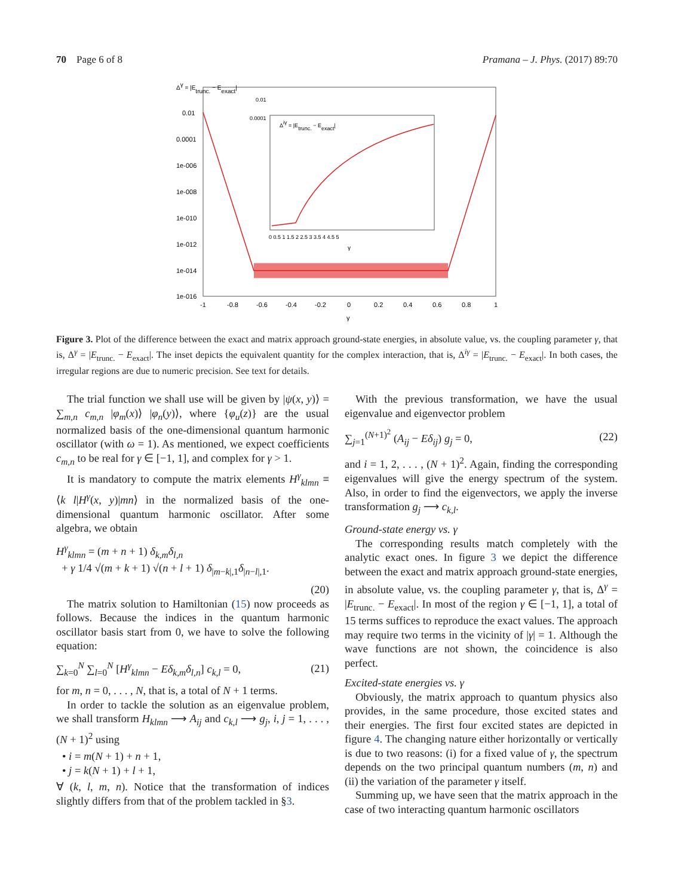70 Page 6 of 8 Pramana – J. Phys. (2017) 89:70
Δγ = |Etrunc. − Eexact|
0.01
0.0001
1e-006
1e-008
1e-010
1e-012
1e-014
1e-016
-1
-0.8
-0.6
-0.4
-0.2
0
0.2
0.4
0.6
0.8
1
γ
0.01
0.0001
Δiγ = |Etrunc. − Eexact|
0 0.5 1 1.5 2 2.5 3 3.5 4 4.5 5
γ
Figure 3. Plot of the difference between the exact and matrix approach ground-state energies, in absolute value, vs. the coupling parameter γ, that is, Δ<sup>γ</sup> = |E<sub>trunc.</sub> − E<sub>exact</sub>|. The inset depicts the equivalent quantity for the complex interaction, that is, Δ<sup>iγ</sup> = |E<sub>trunc.</sub> − E<sub>exact</sub>|. In both cases, the irregular regions are due to numeric precision. See text for details.
The trial function we shall use will be given by |ψ(x, y)⟩ = ∑<sub>m,n</sub> c<sub>m,n</sub> |φ<sub>m</sub>(x)⟩ |φ<sub>n</sub>(y)⟩, where {φ<sub>u</sub>(z)} are the usual normalized basis of the one-dimensional quantum harmonic oscillator (with ω = 1). As mentioned, we expect coefficients c<sub>m,n</sub> to be real for γ ∈ [−1, 1], and complex for γ > 1.
It is mandatory to compute the matrix elements H<sup>γ</sup><sub>klmn</sub> ≡ ⟨k l|H<sup>γ</sup>(x, y)|mn⟩ in the normalized basis of the one-dimensional quantum harmonic oscillator. After some algebra, we obtain
H<sup>γ</sup><sub>klmn</sub> = (m + n + 1) δ<sub>k,m</sub>δ<sub>l,n</sub>
+ γ 1/4 √(m + k + 1) √(n + l + 1) δ<sub>|m−k|,1</sub>δ<sub>|n−l|,1</sub>.
(20)
The matrix solution to Hamiltonian (15) now proceeds as follows. Because the indices in the quantum harmonic oscillator basis start from 0, we have to solve the following equation:
∑<sub>k=0</sub><sup>N</sup> ∑<sub>l=0</sub><sup>N</sup> [H<sup>γ</sup><sub>klmn</sub> − Eδ<sub>k,m</sub>δ<sub>l,n</sub>] c<sub>k,l</sub> = 0, (21)
for m, n = 0, . . . , N, that is, a total of N + 1 terms.
In order to tackle the solution as an eigenvalue problem, we shall transform H<sub>klmn</sub> ⟶ A<sub>ij</sub> and c<sub>k,l</sub> ⟶ g<sub>j</sub>, i, j = 1, . . . , (N + 1)<sup>2</sup> using
• i = m(N + 1) + n + 1,
• j = k(N + 1) + l + 1,
∀ (k, l, m, n). Notice that the transformation of indices slightly differs from that of the problem tackled in §3.
With the previous transformation, we have the usual eigenvalue and eigenvector problem
∑<sub>j=1</sub><sup>(N+1)<sup>2</sup></sup> (A<sub>ij</sub> − Eδ<sub>ij</sub>) g<sub>j</sub> = 0, (22)
and i = 1, 2, . . . , (N + 1)<sup>2</sup>. Again, finding the corresponding eigenvalues will give the energy spectrum of the system. Also, in order to find the eigenvectors, we apply the inverse transformation g<sub>j</sub> ⟶ c<sub>k,l</sub>.
Ground-state energy vs. γ
The corresponding results match completely with the analytic exact ones. In figure 3 we depict the difference between the exact and matrix approach ground-state energies, in absolute value, vs. the coupling parameter γ, that is, Δ<sup>γ</sup> = |E<sub>trunc.</sub> − E<sub>exact</sub>|. In most of the region γ ∈ [−1, 1], a total of 15 terms suffices to reproduce the exact values. The approach may require two terms in the vicinity of |γ| = 1. Although the wave functions are not shown, the coincidence is also perfect.
Excited-state energies vs. γ
Obviously, the matrix approach to quantum physics also provides, in the same procedure, those excited states and their energies. The first four excited states are depicted in figure 4. The changing nature either horizontally or vertically is due to two reasons: (i) for a fixed value of γ, the spectrum depends on the two principal quantum numbers (m, n) and (ii) the variation of the parameter γ itself.
Summing up, we have seen that the matrix approach in the case of two interacting quantum harmonic oscillators